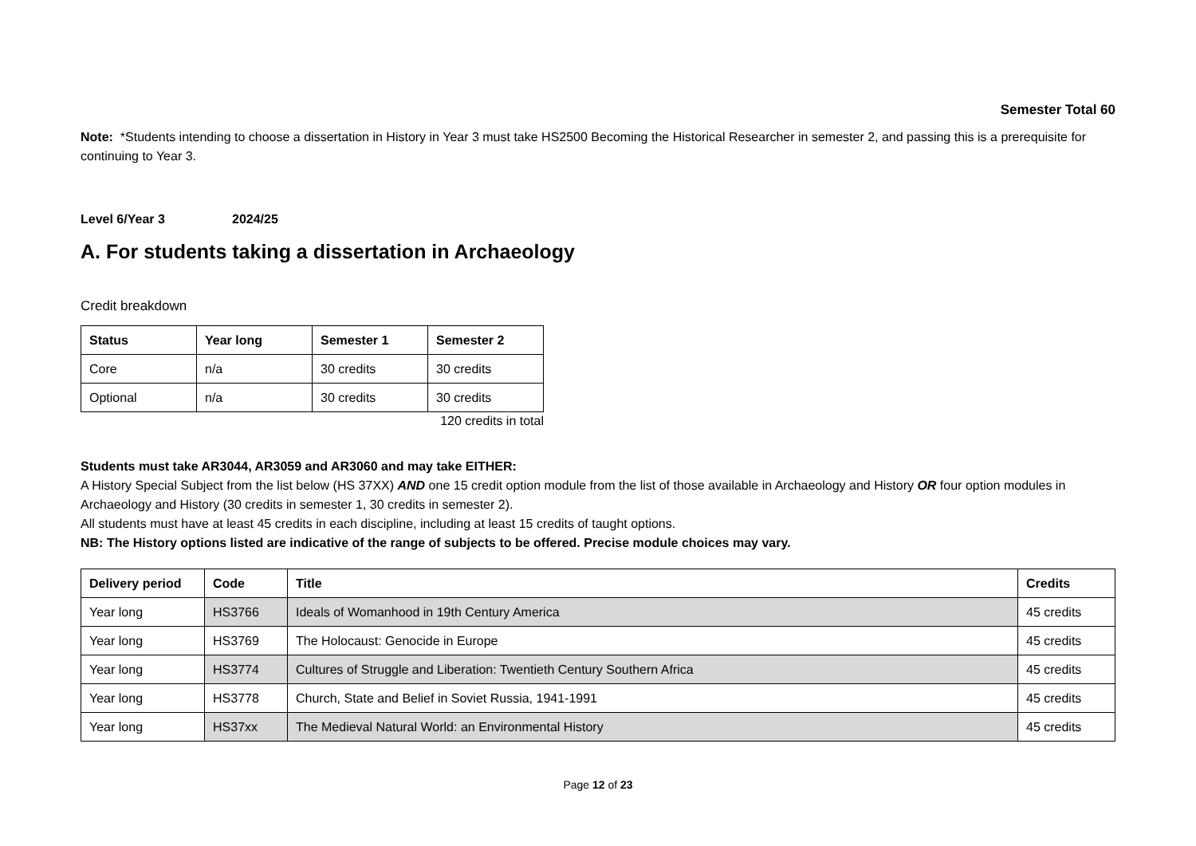Semester Total 60
Note: *Students intending to choose a dissertation in History in Year 3 must take HS2500 Becoming the Historical Researcher in semester 2, and passing this is a prerequisite for continuing to Year 3.
Level 6/Year 3 2024/25
A. For students taking a dissertation in Archaeology
Credit breakdown
| Status | Year long | Semester 1 | Semester 2 |
| --- | --- | --- | --- |
| Core | n/a | 30 credits | 30 credits |
| Optional | n/a | 30 credits | 30 credits |
120 credits in total
Students must take AR3044, AR3059 and AR3060 and may take EITHER:
A History Special Subject from the list below (HS 37XX) AND one 15 credit option module from the list of those available in Archaeology and History OR four option modules in Archaeology and History (30 credits in semester 1, 30 credits in semester 2).
All students must have at least 45 credits in each discipline, including at least 15 credits of taught options.
NB: The History options listed are indicative of the range of subjects to be offered. Precise module choices may vary.
| Delivery period | Code | Title | Credits |
| --- | --- | --- | --- |
| Year long | HS3766 | Ideals of Womanhood in 19th Century America | 45 credits |
| Year long | HS3769 | The Holocaust: Genocide in Europe | 45 credits |
| Year long | HS3774 | Cultures of Struggle and Liberation: Twentieth Century Southern Africa | 45 credits |
| Year long | HS3778 | Church, State and Belief in Soviet Russia, 1941-1991 | 45 credits |
| Year long | HS37xx | The Medieval Natural World: an Environmental History | 45 credits |
Page 12 of 23